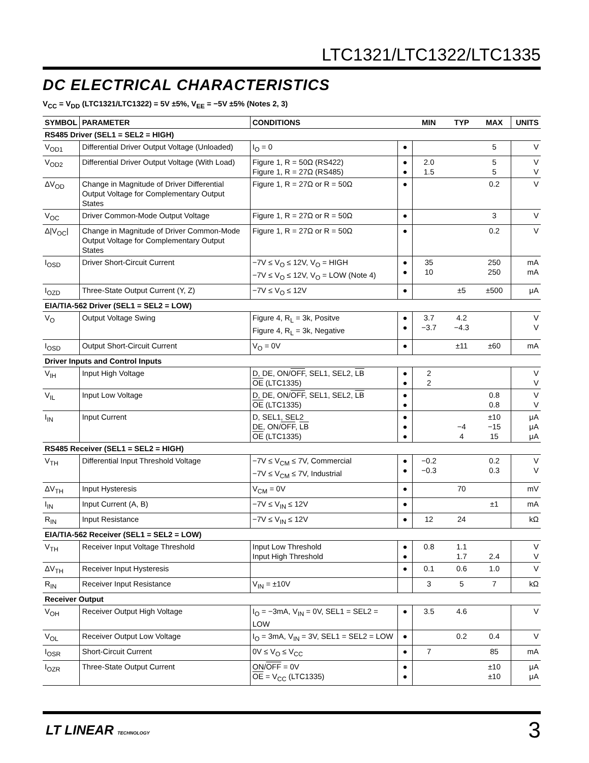LTC1321/LTC1322/LTC1335
DC ELECTRICAL CHARACTERISTICS
V<sub>CC</sub> = V<sub>DD</sub> (LTC1321/LTC1322) = 5V ±5%, V<sub>EE</sub> = −5V ±5% (Notes 2, 3)
| SYMBOL | PARAMETER | CONDITIONS | | MIN | TYP | MAX | UNITS |
| --- | --- | --- | --- | --- | --- | --- | --- |
| RS485 Driver (SEL1 = SEL2 = HIGH) | | | | | | | |
| V<sub>OD1</sub> | Differential Driver Output Voltage (Unloaded) | I<sub>O</sub> = 0 | ● | | | 5 | V |
| V<sub>OD2</sub> | Differential Driver Output Voltage (With Load) | Figure 1, R = 50Ω (RS422) Figure 1, R = 27Ω (RS485) | ● ● | 2.0 1.5 | | 5 5 | V V |
| ΔV<sub>OD</sub> | Change in Magnitude of Driver Differential Output Voltage for Complementary Output States | Figure 1, R = 27Ω or R = 50Ω | ● | | | 0.2 | V |
| V<sub>OC</sub> | Driver Common-Mode Output Voltage | Figure 1, R = 27Ω or R = 50Ω | ● | | | 3 | V |
| Δ/V<sub>OC</sub>/ | Change in Magnitude of Driver Common-Mode Output Voltage for Complementary Output States | Figure 1, R = 27Ω or R = 50Ω | ● | | | 0.2 | V |
| I<sub>OSD</sub> | Driver Short-Circuit Current | −7V ≤ V<sub>O</sub> ≤ 12V, V<sub>O</sub> = HIGH −7V ≤ V<sub>O</sub> ≤ 12V, V<sub>O</sub> = LOW (Note 4) | ● ● | 35 10 | | 250 250 | mA mA |
| I<sub>OZD</sub> | Three-State Output Current (Y, Z) | −7V ≤ V<sub>O</sub> ≤ 12V | ● | | ±5 | ±500 | μA |
| EIA/TIA-562 Driver (SEL1 = SEL2 = LOW) | | | | | | | |
| V<sub>O</sub> | Output Voltage Swing | Figure 4, R<sub>L</sub> = 3k, Positve Figure 4, R<sub>L</sub> = 3k, Negative | ● ● | 3.7 −3.7 | 4.2 −4.3 | | V V |
| I<sub>OSD</sub> | Output Short-Circuit Current | V<sub>O</sub> = 0V | ● | | ±11 | ±60 | mA |
| Driver Inputs and Control Inputs | | | | | | | |
| V<sub>IH</sub> | Input High Voltage | D, DE, ON/ OFF , SEL1, SEL2, LB OE (LTC1335) | ● ● | 2 2 | | | V V |
| V<sub>IL</sub> | Input Low Voltage | D, DE, ON/ OFF , SEL1, SEL2, LB OE (LTC1335) | ● ● | | | 0.8 0.8 | V V |
| I<sub>IN</sub> | Input Current | D, SEL1, SEL2 DE, ON/ OFF , LB OE (LTC1335) | ● ● ● | | −4 4 | ±10 −15 15 | μA μA μA |
| RS485 Receiver (SEL1 = SEL2 = HIGH) | | | | | | | |
| V<sub>TH</sub> | Differential Input Threshold Voltage | −7V ≤ V<sub>CM</sub> ≤ 7V, Commercial −7V ≤ V<sub>CM</sub> ≤ 7V, Industrial | ● ● | −0.2 −0.3 | | 0.2 0.3 | V V |
| ΔV<sub>TH</sub> | Input Hysteresis | V<sub>CM</sub> = 0V | ● | | 70 | | mV |
| I<sub>IN</sub> | Input Current (A, B) | −7V ≤ V<sub>IN</sub> ≤ 12V | ● | | | ±1 | mA |
| R<sub>IN</sub> | Input Resistance | −7V ≤ V<sub>IN</sub> ≤ 12V | ● | 12 | 24 | | kΩ |
| EIA/TIA-562 Receiver (SEL1 = SEL2 = LOW) | | | | | | | |
| V<sub>TH</sub> | Receiver Input Voltage Threshold | Input Low Threshold Input High Threshold | ● ● | 0.8 | 1.1 1.7 | 2.4 | V V |
| ΔV<sub>TH</sub> | Receiver Input Hysteresis | | ● | 0.1 | 0.6 | 1.0 | V |
| R<sub>IN</sub> | Receiver Input Resistance | V<sub>IN</sub> = ±10V | | 3 | 5 | 7 | kΩ |
| Receiver Output | | | | | | | |
| V<sub>OH</sub> | Receiver Output High Voltage | I<sub>O</sub> = −3mA, V<sub>IN</sub> = 0V, SEL1 = SEL2 = LOW | ● | 3.5 | 4.6 | | V |
| V<sub>OL</sub> | Receiver Output Low Voltage | I<sub>O</sub> = 3mA, V<sub>IN</sub> = 3V, SEL1 = SEL2 = LOW | ● | | 0.2 | 0.4 | V |
| I<sub>OSR</sub> | Short-Circuit Current | 0V ≤ V<sub>O</sub> ≤ V<sub>CC</sub> | ● | 7 | | 85 | mA |
| I<sub>OZR</sub> | Three-State Output Current | ON/ OFF = 0V OE = V<sub>CC</sub> (LTC1335) | ● ● | | | ±10 ±10 | μA μA |
LT LINEAR TECHNOLOGY 3